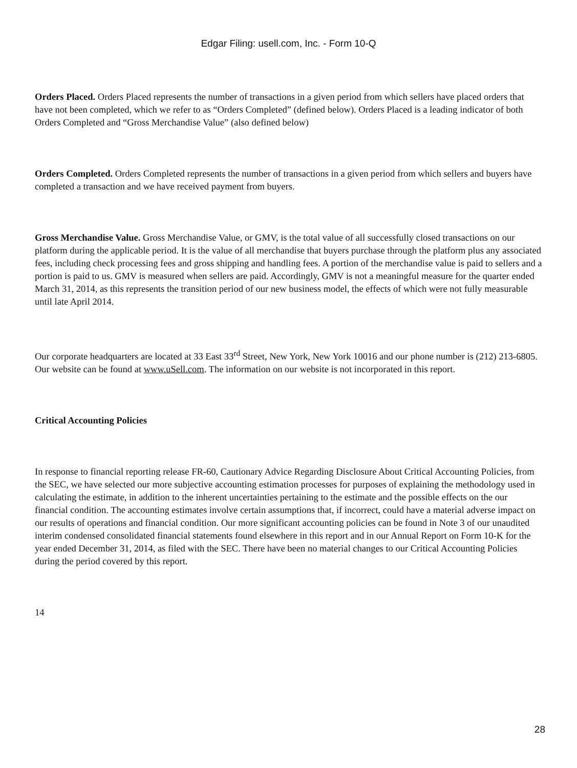Edgar Filing: usell.com, Inc. - Form 10-Q
Orders Placed. Orders Placed represents the number of transactions in a given period from which sellers have placed orders that have not been completed, which we refer to as “Orders Completed” (defined below). Orders Placed is a leading indicator of both Orders Completed and “Gross Merchandise Value” (also defined below)
Orders Completed. Orders Completed represents the number of transactions in a given period from which sellers and buyers have completed a transaction and we have received payment from buyers.
Gross Merchandise Value. Gross Merchandise Value, or GMV, is the total value of all successfully closed transactions on our platform during the applicable period. It is the value of all merchandise that buyers purchase through the platform plus any associated fees, including check processing fees and gross shipping and handling fees. A portion of the merchandise value is paid to sellers and a portion is paid to us. GMV is measured when sellers are paid. Accordingly, GMV is not a meaningful measure for the quarter ended March 31, 2014, as this represents the transition period of our new business model, the effects of which were not fully measurable until late April 2014.
Our corporate headquarters are located at 33 East 33<sup>rd</sup> Street, New York, New York 10016 and our phone number is (212) 213-6805. Our website can be found at www.uSell.com. The information on our website is not incorporated in this report.
Critical Accounting Policies
In response to financial reporting release FR-60, Cautionary Advice Regarding Disclosure About Critical Accounting Policies, from the SEC, we have selected our more subjective accounting estimation processes for purposes of explaining the methodology used in calculating the estimate, in addition to the inherent uncertainties pertaining to the estimate and the possible effects on the our financial condition. The accounting estimates involve certain assumptions that, if incorrect, could have a material adverse impact on our results of operations and financial condition. Our more significant accounting policies can be found in Note 3 of our unaudited interim condensed consolidated financial statements found elsewhere in this report and in our Annual Report on Form 10-K for the year ended December 31, 2014, as filed with the SEC. There have been no material changes to our Critical Accounting Policies during the period covered by this report.
14
28